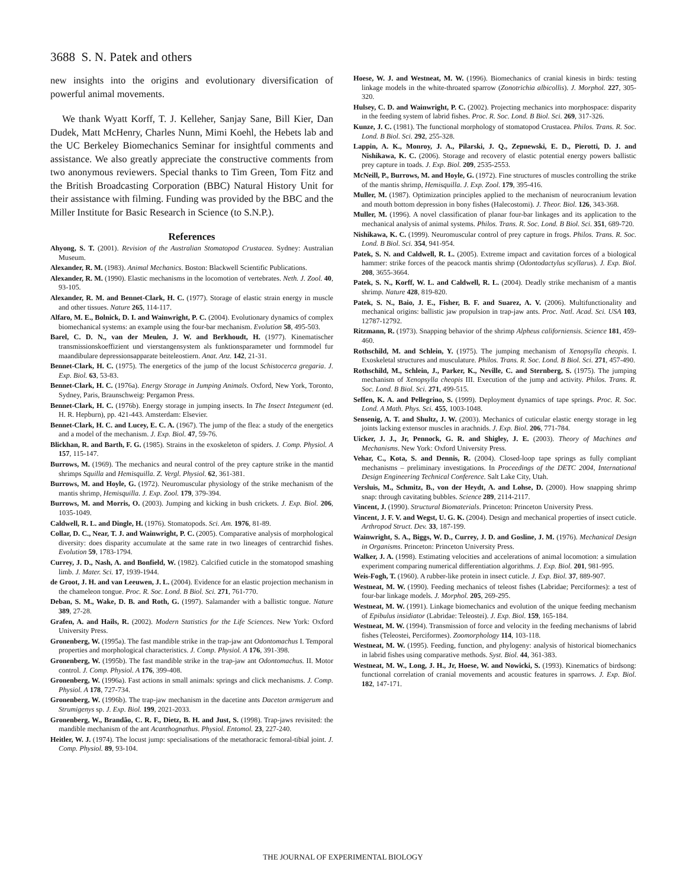3688 S. N. Patek and others
new insights into the origins and evolutionary diversification of powerful animal movements.
We thank Wyatt Korff, T. J. Kelleher, Sanjay Sane, Bill Kier, Dan Dudek, Matt McHenry, Charles Nunn, Mimi Koehl, the Hebets lab and the UC Berkeley Biomechanics Seminar for insightful comments and assistance. We also greatly appreciate the constructive comments from two anonymous reviewers. Special thanks to Tim Green, Tom Fitz and the British Broadcasting Corporation (BBC) Natural History Unit for their assistance with filming. Funding was provided by the BBC and the Miller Institute for Basic Research in Science (to S.N.P.).
References
Ahyong, S. T. (2001). Revision of the Australian Stomatopod Crustacea. Sydney: Australian Museum.
Alexander, R. M. (1983). Animal Mechanics. Boston: Blackwell Scientific Publications.
Alexander, R. M. (1990). Elastic mechanisms in the locomotion of vertebrates. Neth. J. Zool. 40, 93-105.
Alexander, R. M. and Bennet-Clark, H. C. (1977). Storage of elastic strain energy in muscle and other tissues. Nature 265, 114-117.
Alfaro, M. E., Bolnick, D. I. and Wainwright, P. C. (2004). Evolutionary dynamics of complex biomechanical systems: an example using the four-bar mechanism. Evolution 58, 495-503.
Barel, C. D. N., van der Meulen, J. W. and Berkhoudt, H. (1977). Kinematischer transmissionskoeffizient und vierstangensystem als funktionsparameter und formmodel fur maandibulare depressionsapparate beiteleostiern. Anat. Anz. 142, 21-31.
Bennet-Clark, H. C. (1975). The energetics of the jump of the locust Schistocerca gregaria. J. Exp. Biol. 63, 53-83.
Bennet-Clark, H. C. (1976a). Energy Storage in Jumping Animals. Oxford, New York, Toronto, Sydney, Paris, Braunschweig: Pergamon Press.
Bennet-Clark, H. C. (1976b). Energy storage in jumping insects. In The Insect Integument (ed. H. R. Hepburn), pp. 421-443. Amsterdam: Elsevier.
Bennet-Clark, H. C. and Lucey, E. C. A. (1967). The jump of the flea: a study of the energetics and a model of the mechanism. J. Exp. Biol. 47, 59-76.
Blickhan, R. and Barth, F. G. (1985). Strains in the exoskeleton of spiders. J. Comp. Physiol. A 157, 115-147.
Burrows, M. (1969). The mechanics and neural control of the prey capture strike in the mantid shrimps Squilla and Hemisquilla. Z. Vergl. Physiol. 62, 361-381.
Burrows, M. and Hoyle, G. (1972). Neuromuscular physiology of the strike mechanism of the mantis shrimp, Hemisquilla. J. Exp. Zool. 179, 379-394.
Burrows, M. and Morris, O. (2003). Jumping and kicking in bush crickets. J. Exp. Biol. 206, 1035-1049.
Caldwell, R. L. and Dingle, H. (1976). Stomatopods. Sci. Am. 1976, 81-89.
Collar, D. C., Near, T. J. and Wainwright, P. C. (2005). Comparative analysis of morphological diversity: does disparity accumulate at the same rate in two lineages of centrarchid fishes. Evolution 59, 1783-1794.
Currey, J. D., Nash, A. and Bonfield, W. (1982). Calcified cuticle in the stomatopod smashing limb. J. Mater. Sci. 17, 1939-1944.
de Groot, J. H. and van Leeuwen, J. L. (2004). Evidence for an elastic projection mechanism in the chameleon tongue. Proc. R. Soc. Lond. B Biol. Sci. 271, 761-770.
Deban, S. M., Wake, D. B. and Roth, G. (1997). Salamander with a ballistic tongue. Nature 389, 27-28.
Grafen, A. and Hails, R. (2002). Modern Statistics for the Life Sciences. New York: Oxford University Press.
Gronenberg, W. (1995a). The fast mandible strike in the trap-jaw ant Odontomachus I. Temporal properties and morphological characteristics. J. Comp. Physiol. A 176, 391-398.
Gronenberg, W. (1995b). The fast mandible strike in the trap-jaw ant Odontomachus. II. Motor control. J. Comp. Physiol. A 176, 399-408.
Gronenberg, W. (1996a). Fast actions in small animals: springs and click mechanisms. J. Comp. Physiol. A 178, 727-734.
Gronenberg, W. (1996b). The trap-jaw mechanism in the dacetine ants Daceton armigerum and Strumigenys sp. J. Exp. Biol. 199, 2021-2033.
Gronenberg, W., Brandão, C. R. F., Dietz, B. H. and Just, S. (1998). Trap-jaws revisited: the mandible mechanism of the ant Acanthognathus. Physiol. Entomol. 23, 227-240.
Heitler, W. J. (1974). The locust jump: specialisations of the metathoracic femoral-tibial joint. J. Comp. Physiol. 89, 93-104.
Hoese, W. J. and Westneat, M. W. (1996). Biomechanics of cranial kinesis in birds: testing linkage models in the white-throated sparrow (Zonotrichia albicollis). J. Morphol. 227, 305-320.
Hulsey, C. D. and Wainwright, P. C. (2002). Projecting mechanics into morphospace: disparity in the feeding system of labrid fishes. Proc. R. Soc. Lond. B Biol. Sci. 269, 317-326.
Kunze, J. C. (1981). The functional morphology of stomatopod Crustacea. Philos. Trans. R. Soc. Lond. B Biol. Sci. 292, 255-328.
Lappin, A. K., Monroy, J. A., Pilarski, J. Q., Zepnewski, E. D., Pierotti, D. J. and Nishikawa, K. C. (2006). Storage and recovery of elastic potential energy powers ballistic prey capture in toads. J. Exp. Biol. 209, 2535-2553.
McNeill, P., Burrows, M. and Hoyle, G. (1972). Fine structures of muscles controlling the strike of the mantis shrimp, Hemisquilla. J. Exp. Zool. 179, 395-416.
Muller, M. (1987). Optimization principles applied to the mechanism of neurocranium levation and mouth bottom depression in bony fishes (Halecostomi). J. Theor. Biol. 126, 343-368.
Muller, M. (1996). A novel classification of planar four-bar linkages and its application to the mechanical analysis of animal systems. Philos. Trans. R. Soc. Lond. B Biol. Sci. 351, 689-720.
Nishikawa, K. C. (1999). Neuromuscular control of prey capture in frogs. Philos. Trans. R. Soc. Lond. B Biol. Sci. 354, 941-954.
Patek, S. N. and Caldwell, R. L. (2005). Extreme impact and cavitation forces of a biological hammer: strike forces of the peacock mantis shrimp (Odontodactylus scyllarus). J. Exp. Biol. 208, 3655-3664.
Patek, S. N., Korff, W. L. and Caldwell, R. L. (2004). Deadly strike mechanism of a mantis shrimp. Nature 428, 819-820.
Patek, S. N., Baio, J. E., Fisher, B. F. and Suarez, A. V. (2006). Multifunctionality and mechanical origins: ballistic jaw propulsion in trap-jaw ants. Proc. Natl. Acad. Sci. USA 103, 12787-12792.
Ritzmann, R. (1973). Snapping behavior of the shrimp Alpheus californiensis. Science 181, 459-460.
Rothschild, M. and Schlein, Y. (1975). The jumping mechanism of Xenopsylla cheopis. I. Exoskeletal structures and musculature. Philos. Trans. R. Soc. Lond. B Biol. Sci. 271, 457-490.
Rothschild, M., Schlein, J., Parker, K., Neville, C. and Sternberg, S. (1975). The jumping mechanism of Xenopsylla cheopis III. Execution of the jump and activity. Philos. Trans. R. Soc. Lond. B Biol. Sci. 271, 499-515.
Seffen, K. A. and Pellegrino, S. (1999). Deployment dynamics of tape springs. Proc. R. Soc. Lond. A Math. Phys. Sci. 455, 1003-1048.
Sensenig, A. T. and Shultz, J. W. (2003). Mechanics of cuticular elastic energy storage in leg joints lacking extensor muscles in arachnids. J. Exp. Biol. 206, 771-784.
Uicker, J. J., Jr, Pennock, G. R. and Shigley, J. E. (2003). Theory of Machines and Mechanisms. New York: Oxford University Press.
Vehar, C., Kota, S. and Dennis, R. (2004). Closed-loop tape springs as fully compliant mechanisms – preliminary investigations. In Proceedings of the DETC 2004, International Design Engineering Technical Conference. Salt Lake City, Utah.
Versluis, M., Schmitz, B., von der Heydt, A. and Lohse, D. (2000). How snapping shrimp snap: through cavitating bubbles. Science 289, 2114-2117.
Vincent, J. (1990). Structural Biomaterials. Princeton: Princeton University Press.
Vincent, J. F. V. and Wegst, U. G. K. (2004). Design and mechanical properties of insect cuticle. Arthropod Struct. Dev. 33, 187-199.
Wainwright, S. A., Biggs, W. D., Currey, J. D. and Gosline, J. M. (1976). Mechanical Design in Organisms. Princeton: Princeton University Press.
Walker, J. A. (1998). Estimating velocities and accelerations of animal locomotion: a simulation experiment comparing numerical differentiation algorithms. J. Exp. Biol. 201, 981-995.
Weis-Fogh, T. (1960). A rubber-like protein in insect cuticle. J. Exp. Biol. 37, 889-907.
Westneat, M. W. (1990). Feeding mechanics of teleost fishes (Labridae; Perciformes): a test of four-bar linkage models. J. Morphol. 205, 269-295.
Westneat, M. W. (1991). Linkage biomechanics and evolution of the unique feeding mechanism of Epibulus insidiator (Labridae: Teleostei). J. Exp. Biol. 159, 165-184.
Westneat, M. W. (1994). Transmission of force and velocity in the feeding mechanisms of labrid fishes (Teleostei, Perciformes). Zoomorphology 114, 103-118.
Westneat, M. W. (1995). Feeding, function, and phylogeny: analysis of historical biomechanics in labrid fishes using comparative methods. Syst. Biol. 44, 361-383.
Westneat, M. W., Long, J. H., Jr, Hoese, W. and Nowicki, S. (1993). Kinematics of birdsong: functional correlation of cranial movements and acoustic features in sparrows. J. Exp. Biol. 182, 147-171.
THE JOURNAL OF EXPERIMENTAL BIOLOGY